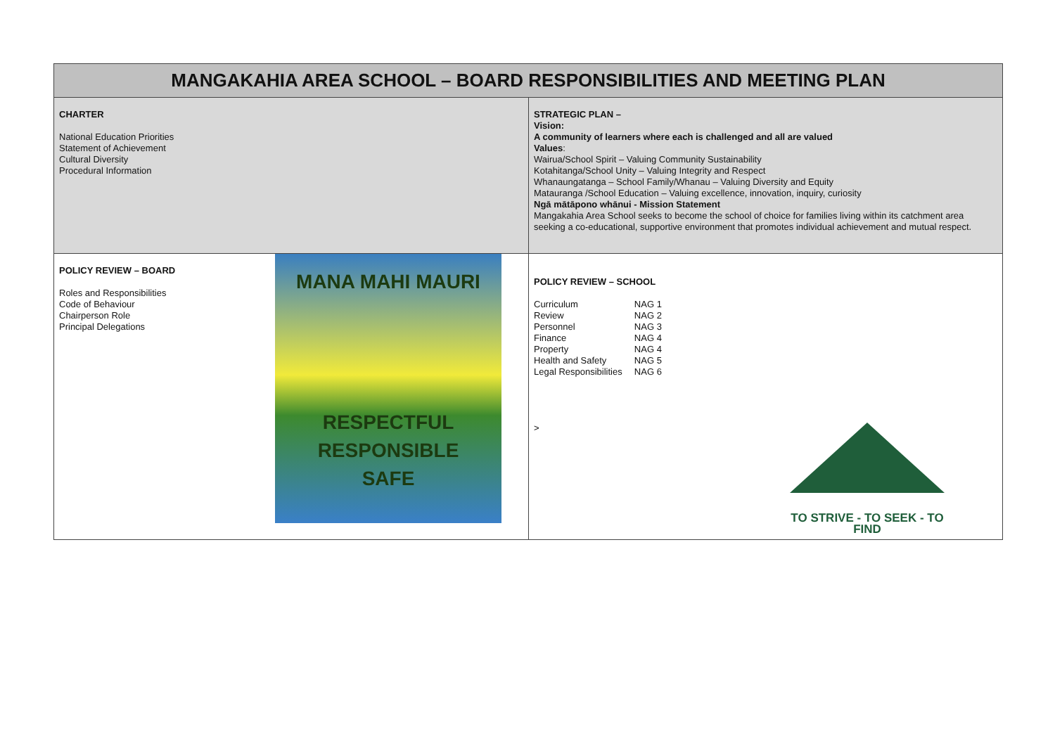| MANGAKAHIA AREA SCHOOL – BOARD RESPONSIBILITIES AND MEETING PLAN | |
| --- | --- |
| CHARTER National Education Priorities Statement of Achievement Cultural Diversity Procedural Information | STRATEGIC PLAN – Vision: A community of learners where each is challenged and all are valued Values : Wairua/School Spirit – Valuing Community Sustainability Kotahitanga/School Unity – Valuing Integrity and Respect Whanaungatanga – School Family/Whanau – Valuing Diversity and Equity Matauranga /School Education – Valuing excellence, innovation, inquiry, curiosity Ngā mātāpono whānui - Mission Statement Mangakahia Area School seeks to become the school of choice for families living within its catchment area seeking a co-educational, supportive environment that promotes individual achievement and mutual respect. |
| POLICY REVIEW – BOARD Roles and Responsibilities Code of Behaviour Chairperson Role Principal Delegations MANA MAHI MAURI RESPECTFUL RESPONSIBLE SAFE | POLICY REVIEW – SCHOOL / Curriculum / NAG 1 / / Review / NAG 2 / / Personnel / NAG 3 / / Finance / NAG 4 / / Property / NAG 4 / / Health and Safety / NAG 5 / / Legal Responsibilities / NAG 6 / > TO STRIVE - TO SEEK - TO FIND |